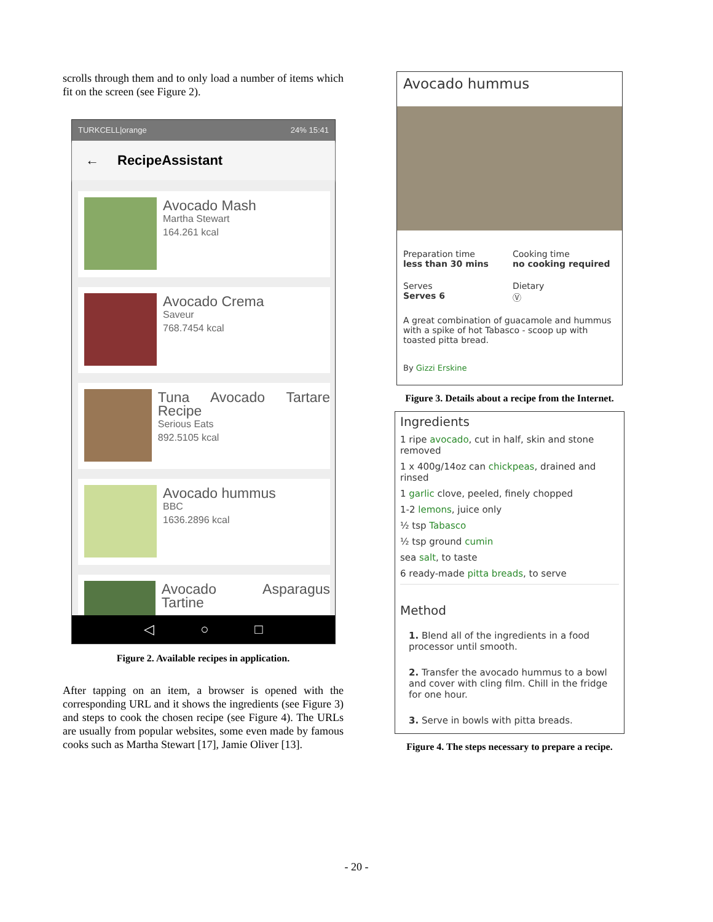scrolls through them and to only load a number of items which fit on the screen (see Figure 2).
TURKCELL|orange 24% 15:41
← RecipeAssistant
Avocado Mash
Martha Stewart
164.261 kcal
Avocado Crema
Saveur
768.7454 kcal
Tuna Avocado Tartare Recipe
Serious Eats
892.5105 kcal
Avocado hummus
BBC
1636.2896 kcal
Avocado Asparagus Tartine
◁ ○ □
Figure 2. Available recipes in application.
After tapping on an item, a browser is opened with the corresponding URL and it shows the ingredients (see Figure 3) and steps to cook the chosen recipe (see Figure 4). The URLs are usually from popular websites, some even made by famous cooks such as Martha Stewart [17], Jamie Oliver [13].
Avocado hummus
Preparation time
less than 30 mins
Cooking time
no cooking required
Serves
Serves 6
Dietary
Ⓥ
A great combination of guacamole and hummus with a spike of hot Tabasco - scoop up with toasted pitta bread.
By Gizzi Erskine
Figure 3. Details about a recipe from the Internet.
Ingredients
1 ripe avocado, cut in half, skin and stone removed
1 x 400g/14oz can chickpeas, drained and rinsed
1 garlic clove, peeled, finely chopped
1-2 lemons, juice only
½ tsp Tabasco
½ tsp ground cumin
sea salt, to taste
6 ready-made pitta breads, to serve
Method
1. Blend all of the ingredients in a food processor until smooth.
2. Transfer the avocado hummus to a bowl and cover with cling film. Chill in the fridge for one hour.
3. Serve in bowls with pitta breads.
Figure 4. The steps necessary to prepare a recipe.
- 20 -